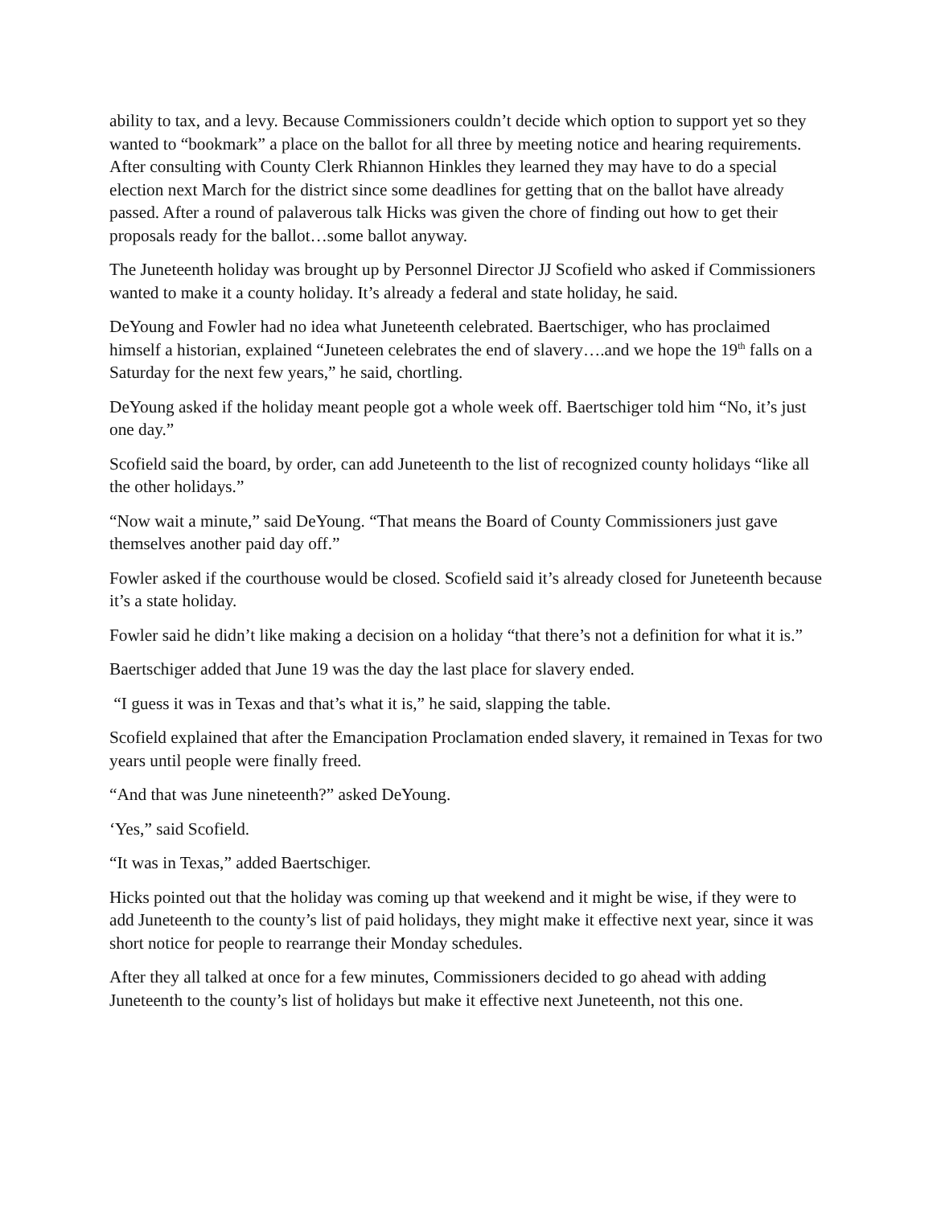ability to tax, and a levy. Because Commissioners couldn’t decide which option to support yet so they wanted to “bookmark” a place on the ballot for all three by meeting notice and hearing requirements. After consulting with County Clerk Rhiannon Hinkles they learned they may have to do a special election next March for the district since some deadlines for getting that on the ballot have already passed. After a round of palaverous talk Hicks was given the chore of finding out how to get their proposals ready for the ballot…some ballot anyway.
The Juneteenth holiday was brought up by Personnel Director JJ Scofield who asked if Commissioners wanted to make it a county holiday. It’s already a federal and state holiday, he said.
DeYoung and Fowler had no idea what Juneteenth celebrated. Baertschiger, who has proclaimed himself a historian, explained “Juneteen celebrates the end of slavery….and we hope the 19<sup>th</sup> falls on a Saturday for the next few years,” he said, chortling.
DeYoung asked if the holiday meant people got a whole week off. Baertschiger told him “No, it’s just one day.”
Scofield said the board, by order, can add Juneteenth to the list of recognized county holidays “like all the other holidays.”
“Now wait a minute,” said DeYoung. “That means the Board of County Commissioners just gave themselves another paid day off.”
Fowler asked if the courthouse would be closed. Scofield said it’s already closed for Juneteenth because it’s a state holiday.
Fowler said he didn’t like making a decision on a holiday “that there’s not a definition for what it is.”
Baertschiger added that June 19 was the day the last place for slavery ended.
“I guess it was in Texas and that’s what it is,” he said, slapping the table.
Scofield explained that after the Emancipation Proclamation ended slavery, it remained in Texas for two years until people were finally freed.
“And that was June nineteenth?” asked DeYoung.
‘Yes,” said Scofield.
“It was in Texas,” added Baertschiger.
Hicks pointed out that the holiday was coming up that weekend and it might be wise, if they were to add Juneteenth to the county’s list of paid holidays, they might make it effective next year, since it was short notice for people to rearrange their Monday schedules.
After they all talked at once for a few minutes, Commissioners decided to go ahead with adding Juneteenth to the county’s list of holidays but make it effective next Juneteenth, not this one.